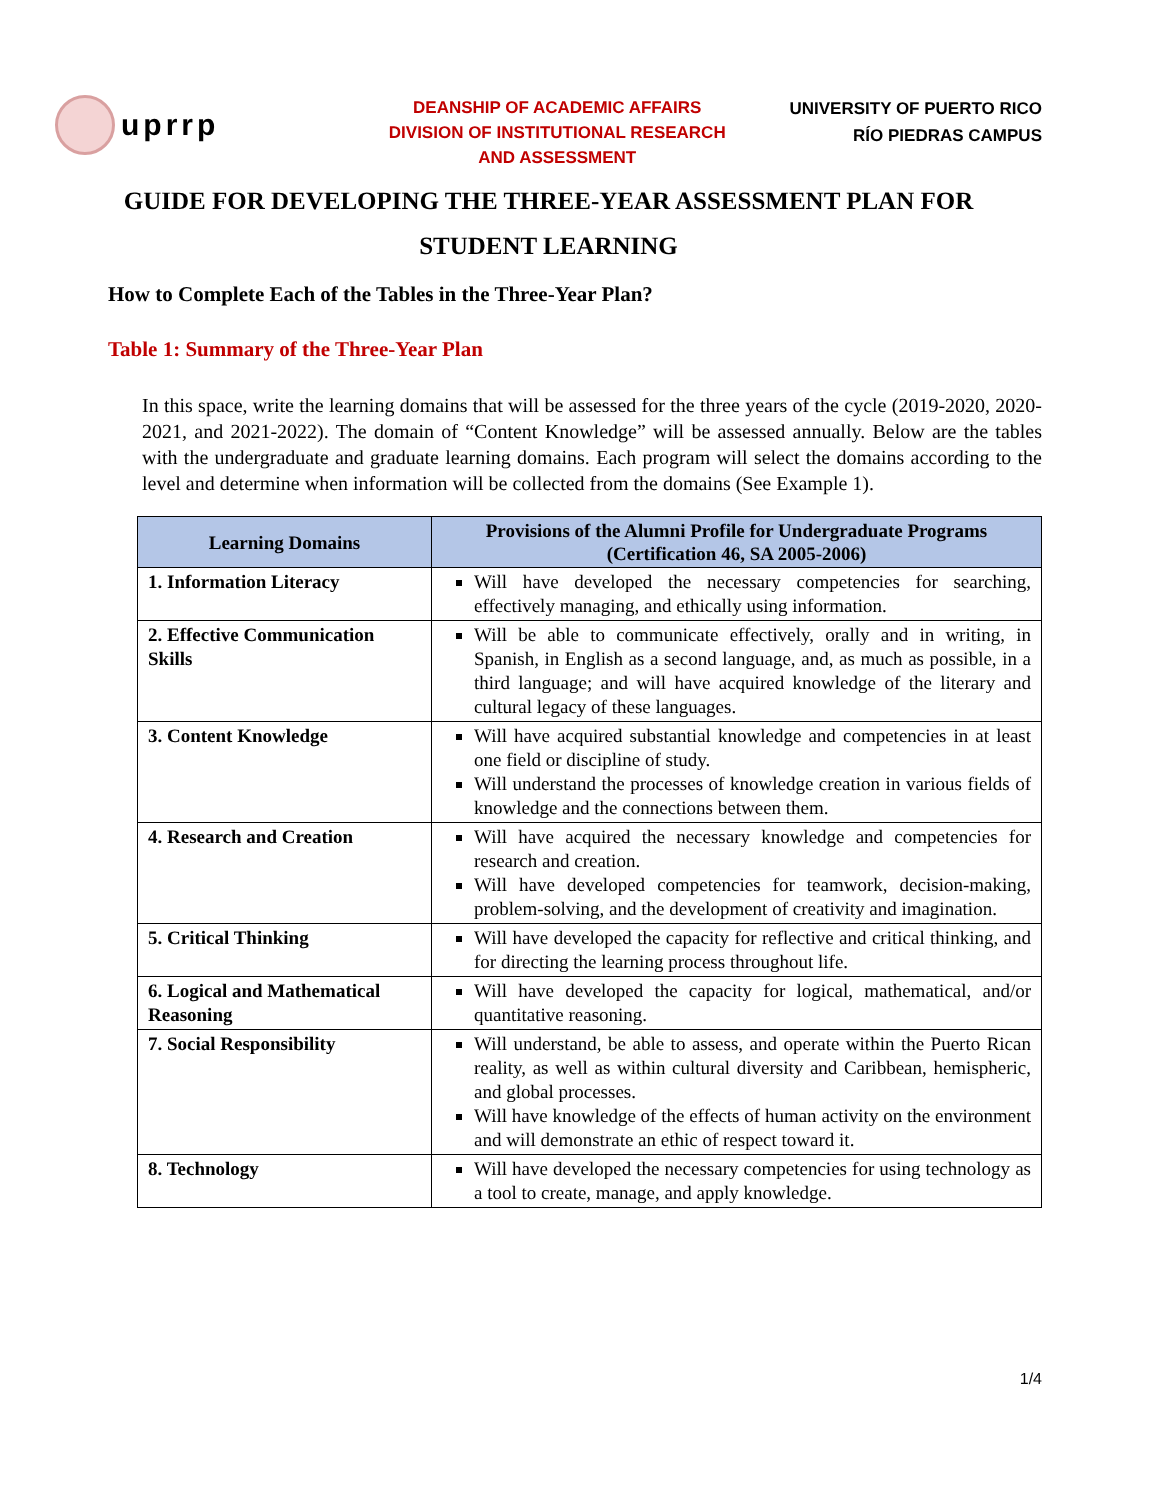uprrp
DEANSHIP OF ACADEMIC AFFAIRS
DIVISION OF INSTITUTIONAL RESEARCH
AND ASSESSMENT
UNIVERSITY OF PUERTO RICO
RÍO PIEDRAS CAMPUS
GUIDE FOR DEVELOPING THE THREE-YEAR ASSESSMENT PLAN FOR
STUDENT LEARNING
How to Complete Each of the Tables in the Three-Year Plan?
Table 1: Summary of the Three-Year Plan
In this space, write the learning domains that will be assessed for the three years of the cycle (2019-2020, 2020-2021, and 2021-2022). The domain of “Content Knowledge” will be assessed annually. Below are the tables with the undergraduate and graduate learning domains. Each program will select the domains according to the level and determine when information will be collected from the domains (See Example 1).
| Learning Domains | Provisions of the Alumni Profile for Undergraduate Programs (Certification 46, SA 2005-2006) |
| --- | --- |
| 1. Information Literacy | Will have developed the necessary competencies for searching, effectively managing, and ethically using information. |
| 2. Effective Communication Skills | Will be able to communicate effectively, orally and in writing, in Spanish, in English as a second language, and, as much as possible, in a third language; and will have acquired knowledge of the literary and cultural legacy of these languages. |
| 3. Content Knowledge | Will have acquired substantial knowledge and competencies in at least one field or discipline of study. Will understand the processes of knowledge creation in various fields of knowledge and the connections between them. |
| 4. Research and Creation | Will have acquired the necessary knowledge and competencies for research and creation. Will have developed competencies for teamwork, decision-making, problem-solving, and the development of creativity and imagination. |
| 5. Critical Thinking | Will have developed the capacity for reflective and critical thinking, and for directing the learning process throughout life. |
| 6. Logical and Mathematical Reasoning | Will have developed the capacity for logical, mathematical, and/or quantitative reasoning. |
| 7. Social Responsibility | Will understand, be able to assess, and operate within the Puerto Rican reality, as well as within cultural diversity and Caribbean, hemispheric, and global processes. Will have knowledge of the effects of human activity on the environment and will demonstrate an ethic of respect toward it. |
| 8. Technology | Will have developed the necessary competencies for using technology as a tool to create, manage, and apply knowledge. |
1/4